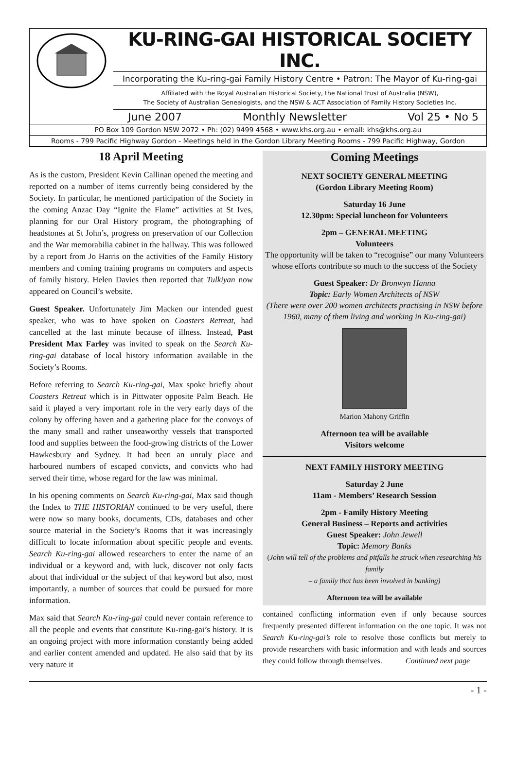KU-RING-GAI HISTORICAL SOCIETY INC.
Incorporating the Ku-ring-gai Family History Centre • Patron: The Mayor of Ku-ring-gai
Affiliated with the Royal Australian Historical Society, the National Trust of Australia (NSW),
The Society of Australian Genealogists, and the NSW & ACT Association of Family History Societies Inc.
June 2007 Monthly Newsletter Vol 25 • No 5
PO Box 109 Gordon NSW 2072 • Ph: (02) 9499 4568 • www.khs.org.au • email: khs@khs.org.au
Rooms - 799 Pacific Highway Gordon - Meetings held in the Gordon Library Meeting Rooms - 799 Pacific Highway, Gordon
18 April Meeting
As is the custom, President Kevin Callinan opened the meeting and reported on a number of items currently being considered by the Society. In particular, he mentioned participation of the Society in the coming Anzac Day “Ignite the Flame” activities at St Ives, planning for our Oral History program, the photographing of headstones at St John’s, progress on preservation of our Collection and the War memorabilia cabinet in the hallway. This was followed by a report from Jo Harris on the activities of the Family History members and coming training programs on computers and aspects of family history. Helen Davies then reported that Tulkiyan now appeared on Council’s website.
Guest Speaker. Unfortunately Jim Macken our intended guest speaker, who was to have spoken on Coasters Retreat, had cancelled at the last minute because of illness. Instead, Past President Max Farley was invited to speak on the Search Ku-ring-gai database of local history information available in the Society’s Rooms.
Before referring to Search Ku-ring-gai, Max spoke briefly about Coasters Retreat which is in Pittwater opposite Palm Beach. He said it played a very important role in the very early days of the colony by offering haven and a gathering place for the convoys of the many small and rather unseaworthy vessels that transported food and supplies between the food-growing districts of the Lower Hawkesbury and Sydney. It had been an unruly place and harboured numbers of escaped convicts, and convicts who had served their time, whose regard for the law was minimal.
In his opening comments on Search Ku-ring-gai, Max said though the Index to THE HISTORIAN continued to be very useful, there were now so many books, documents, CDs, databases and other source material in the Society’s Rooms that it was increasingly difficult to locate information about specific people and events. Search Ku-ring-gai allowed researchers to enter the name of an individual or a keyword and, with luck, discover not only facts about that individual or the subject of that keyword but also, most importantly, a number of sources that could be pursued for more information.
Max said that Search Ku-ring-gai could never contain reference to all the people and events that constitute Ku-ring-gai’s history. It is an ongoing project with more information constantly being added and earlier content amended and updated. He also said that by its very nature it
Coming Meetings
NEXT SOCIETY GENERAL MEETING
(Gordon Library Meeting Room)
Saturday 16 June
12.30pm: Special luncheon for Volunteers
2pm – GENERAL MEETING
Volunteers
The opportunity will be taken to “recognise” our many Volunteers whose efforts contribute so much to the success of the Society
Guest Speaker: Dr Bronwyn Hanna
Topic: Early Women Architects of NSW
(There were over 200 women architects practising in NSW before 1960, many of them living and working in Ku-ring-gai)
Marion Mahony Griffin
Afternoon tea will be available
Visitors welcome
NEXT FAMILY HISTORY MEETING
Saturday 2 June
11am - Members’ Research Session
2pm - Family History Meeting
General Business – Reports and activities
Guest Speaker: John Jewell
Topic: Memory Banks
(John will tell of the problems and pitfalls he struck when researching his family
– a family that has been involved in banking)
Afternoon tea will be available
contained conflicting information even if only because sources frequently presented different information on the one topic. It was not Search Ku-ring-gai’s role to resolve those conflicts but merely to provide researchers with basic information and with leads and sources they could follow through themselves. Continued next page
- 1 -